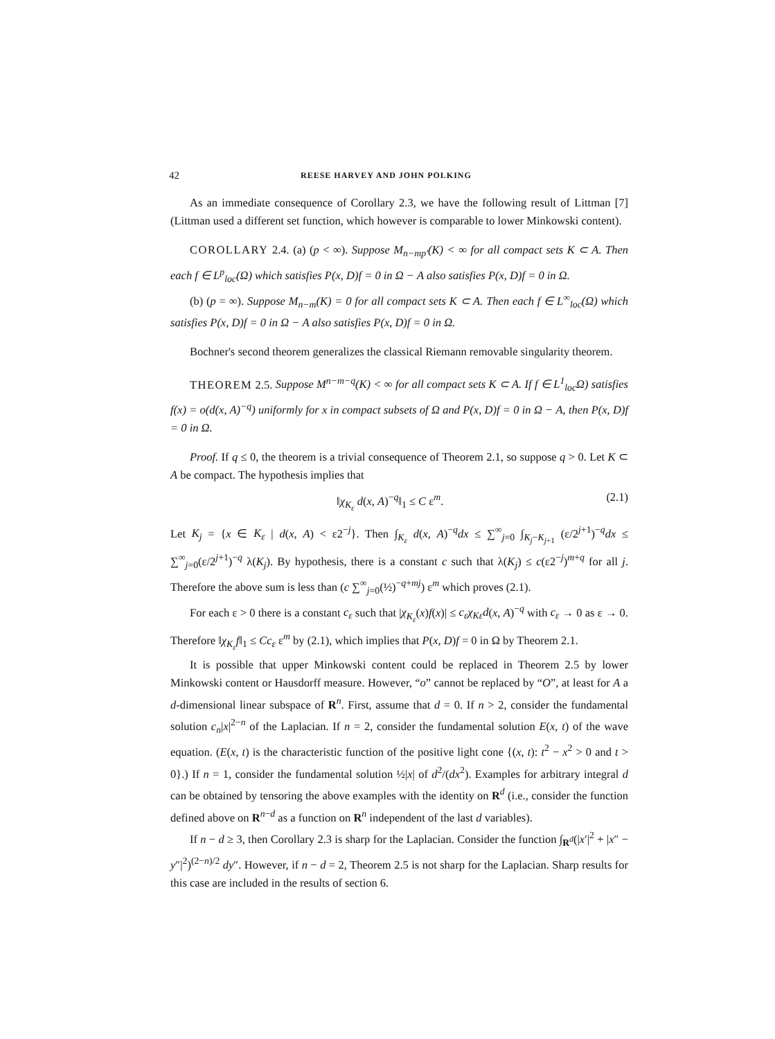42 REESE HARVEY AND JOHN POLKING
As an immediate consequence of Corollary 2.3, we have the following result of Littman [7] (Littman used a different set function, which however is comparable to lower Minkowski content).
COROLLARY 2.4. (a) (p < ∞). Suppose M<sub>n−mp′</sub>(K) < ∞ for all compact sets K ⊂ A. Then each f ∈ L<sup>p</sup><sub>loc</sub>(Ω) which satisfies P(x, D)f = 0 in Ω − A also satisfies P(x, D)f = 0 in Ω.
(b) (p = ∞). Suppose M<sub>n−m</sub>(K) = 0 for all compact sets K ⊂ A. Then each f ∈ L<sup>∞</sup><sub>loc</sub>(Ω) which satisfies P(x, D)f = 0 in Ω − A also satisfies P(x, D)f = 0 in Ω.
Bochner's second theorem generalizes the classical Riemann removable singularity theorem.
THEOREM 2.5. Suppose M<sup>n−m−q</sup>(K) < ∞ for all compact sets K ⊂ A. If f ∈ L<sup>1</sup><sub>loc</sub>Ω) satisfies f(x) = o(d(x, A)<sup>−q</sup>) uniformly for x in compact subsets of Ω and P(x, D)f = 0 in Ω − A, then P(x, D)f = 0 in Ω.
Proof. If q ≤ 0, the theorem is a trivial consequence of Theorem 2.1, so suppose q > 0. Let K ⊂ A be compact. The hypothesis implies that
‖χ<sub>K<sub>ε</sub></sub> d(x, A)<sup>−q</sup>‖<sub>1</sub> ≤ C ε<sup>m</sup>. (2.1)
Let K<sub>j</sub> = {x ∈ K<sub>ε</sub> | d(x, A) < ε2<sup>−j</sup>}. Then ∫<sub>K<sub>ε</sub></sub> d(x, A)<sup>−q</sup>dx ≤ ∑<sup>∞</sup><sub>j=0</sub> ∫<sub>K<sub>j</sub>−K<sub>j+1</sub></sub> (ε/2<sup>j+1</sup>)<sup>−q</sup>dx ≤ ∑<sup>∞</sup><sub>j=0</sub>(ε/2<sup>j+1</sup>)<sup>−q</sup> λ(K<sub>j</sub>). By hypothesis, there is a constant c such that λ(K<sub>j</sub>) ≤ c(ε2<sup>−j</sup>)<sup>m+q</sup> for all j. Therefore the above sum is less than (c ∑<sup>∞</sup><sub>j=0</sub>(½)<sup>−q+mj</sup>) ε<sup>m</sup> which proves (2.1).
For each ε > 0 there is a constant c<sub>ε</sub> such that |χ<sub>K<sub>ε</sub></sub>(x)f(x)| ≤ c<sub>ε</sub>χ<sub>Kε</sub>d(x, A)<sup>−q</sup> with c<sub>ε</sub> → 0 as ε → 0. Therefore ‖χ<sub>K<sub>ε</sub></sub>f‖<sub>1</sub> ≤ Cc<sub>ε</sub> ε<sup>m</sup> by (2.1), which implies that P(x, D)f = 0 in Ω by Theorem 2.1.
It is possible that upper Minkowski content could be replaced in Theorem 2.5 by lower Minkowski content or Hausdorff measure. However, “o” cannot be replaced by “O”, at least for A a d-dimensional linear subspace of R<sup>n</sup>. First, assume that d = 0. If n > 2, consider the fundamental solution c<sub>n</sub>|x|<sup>2−n</sup> of the Laplacian. If n = 2, consider the fundamental solution E(x, t) of the wave equation. (E(x, t) is the characteristic function of the positive light cone {(x, t): t<sup>2</sup> − x<sup>2</sup> > 0 and t > 0}.) If n = 1, consider the fundamental solution ½|x| of d<sup>2</sup>/(dx<sup>2</sup>). Examples for arbitrary integral d can be obtained by tensoring the above examples with the identity on R<sup>d</sup> (i.e., consider the function defined above on R<sup>n−d</sup> as a function on R<sup>n</sup> independent of the last d variables).
If n − d ≥ 3, then Corollary 2.3 is sharp for the Laplacian. Consider the function ∫<sub>R<sup>d</sup></sub>(|x′|<sup>2</sup> + |x″ − y″|<sup>2</sup>)<sup>(2−n)/2</sup> dy″. However, if n − d = 2, Theorem 2.5 is not sharp for the Laplacian. Sharp results for this case are included in the results of section 6.